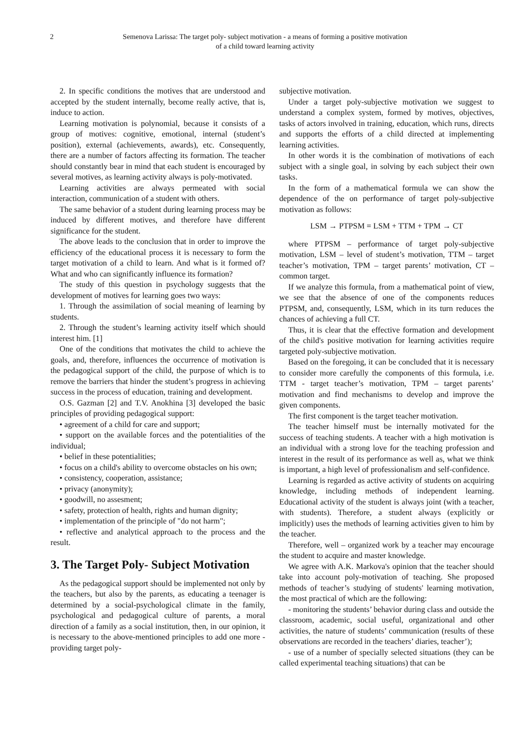2 Semenova Larissa: The target poly- subject motivation - a means of forming a positive motivation
of a child toward learning activity
2. In specific conditions the motives that are understood and accepted by the student internally, become really active, that is, induce to action.
Learning motivation is polynomial, because it consists of a group of motives: cognitive, emotional, internal (student’s position), external (achievements, awards), etc. Consequently, there are a number of factors affecting its formation. The teacher should constantly bear in mind that each student is encouraged by several motives, as learning activity always is poly-motivated.
Learning activities are always permeated with social interaction, communication of a student with others.
The same behavior of a student during learning process may be induced by different motives, and therefore have different significance for the student.
The above leads to the conclusion that in order to improve the efficiency of the educational process it is necessary to form the target motivation of a child to learn. And what is it formed of? What and who can significantly influence its formation?
The study of this question in psychology suggests that the development of motives for learning goes two ways:
1. Through the assimilation of social meaning of learning by students.
2. Through the student’s learning activity itself which should interest him. [1]
One of the conditions that motivates the child to achieve the goals, and, therefore, influences the occurrence of motivation is the pedagogical support of the child, the purpose of which is to remove the barriers that hinder the student’s progress in achieving success in the process of education, training and development.
O.S. Gazman [2] and T.V. Anokhina [3] developed the basic principles of providing pedagogical support:
• agreement of a child for care and support;
• support on the available forces and the potentialities of the individual;
• belief in these potentialities;
• focus on a child's ability to overcome obstacles on his own;
• consistency, cooperation, assistance;
• privacy (anonymity);
• goodwill, no assesment;
• safety, protection of health, rights and human dignity;
• implementation of the principle of "do not harm";
• reflective and analytical approach to the process and the result.
3. The Target Poly- Subject Motivation
As the pedagogical support should be implemented not only by the teachers, but also by the parents, as educating a teenager is determined by a social-psychological climate in the family, psychological and pedagogical culture of parents, a moral direction of a family as a social institution, then, in our opinion, it is necessary to the above-mentioned principles to add one more - providing target poly-
subjective motivation.
Under a target poly-subjective motivation we suggest to understand a complex system, formed by motives, objectives, tasks of actors involved in training, education, which runs, directs and supports the efforts of a child directed at implementing learning activities.
In other words it is the combination of motivations of each subject with a single goal, in solving by each subject their own tasks.
In the form of a mathematical formula we can show the dependence of the on performance of target poly-subjective motivation as follows:
LSM → PTPSM = LSM + TTM + TPM → CT
where PTPSM – performance of target poly-subjective motivation, LSM – level of student’s motivation, TTM – target teacher’s motivation, TPM – target parents’ motivation, CT – common target.
If we analyze this formula, from a mathematical point of view, we see that the absence of one of the components reduces PTPSM, and, consequently, LSM, which in its turn reduces the chances of achieving a full CT.
Thus, it is clear that the effective formation and development of the child's positive motivation for learning activities require targeted poly-subjective motivation.
Based on the foregoing, it can be concluded that it is necessary to consider more carefully the components of this formula, i.e. TTM - target teacher’s motivation, TPM – target parents’ motivation and find mechanisms to develop and improve the given components.
The first component is the target teacher motivation.
The teacher himself must be internally motivated for the success of teaching students. A teacher with a high motivation is an individual with a strong love for the teaching profession and interest in the result of its performance as well as, what we think is important, a high level of professionalism and self-confidence.
Learning is regarded as active activity of students on acquiring knowledge, including methods of independent learning. Educational activity of the student is always joint (with a teacher, with students). Therefore, a student always (explicitly or implicitly) uses the methods of learning activities given to him by the teacher.
Therefore, well – organized work by a teacher may encourage the student to acquire and master knowledge.
We agree with A.K. Markova's opinion that the teacher should take into account poly-motivation of teaching. She proposed methods of teacher’s studying of students' learning motivation, the most practical of which are the following:
- monitoring the students’ behavior during class and outside the classroom, academic, social useful, organizational and other activities, the nature of students’ communication (results of these observations are recorded in the teachers’ diaries, teacher’);
- use of a number of specially selected situations (they can be called experimental teaching situations) that can be